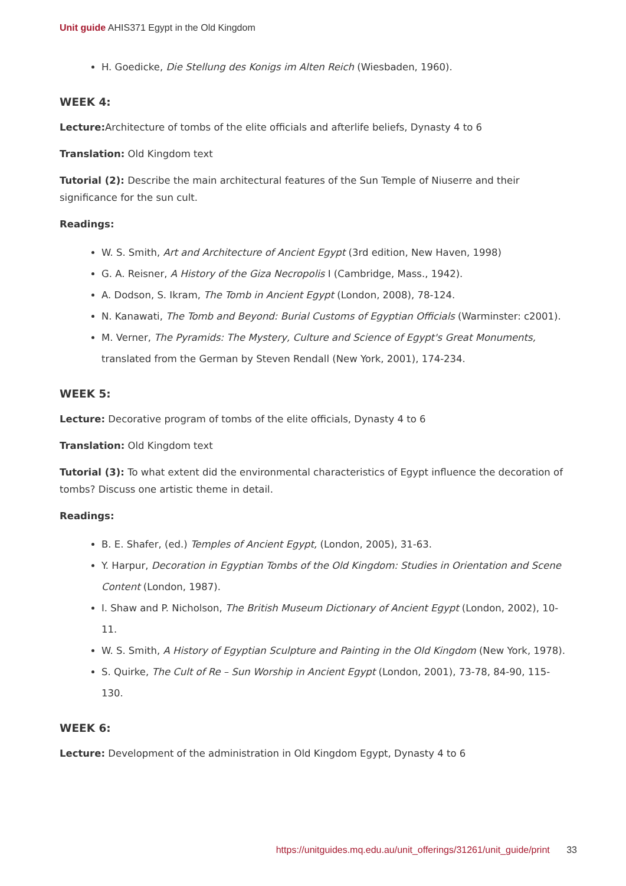Unit guide AHIS371 Egypt in the Old Kingdom
H. Goedicke, Die Stellung des Konigs im Alten Reich (Wiesbaden, 1960).
WEEK 4:
Lecture: Architecture of tombs of the elite officials and afterlife beliefs, Dynasty 4 to 6
Translation: Old Kingdom text
Tutorial (2): Describe the main architectural features of the Sun Temple of Niuserre and their significance for the sun cult.
Readings:
W. S. Smith, Art and Architecture of Ancient Egypt (3rd edition, New Haven, 1998)
G. A. Reisner, A History of the Giza Necropolis I (Cambridge, Mass., 1942).
A. Dodson, S. Ikram, The Tomb in Ancient Egypt (London, 2008), 78-124.
N. Kanawati, The Tomb and Beyond: Burial Customs of Egyptian Officials (Warminster: c2001).
M. Verner, The Pyramids: The Mystery, Culture and Science of Egypt's Great Monuments, translated from the German by Steven Rendall (New York, 2001), 174-234.
WEEK 5:
Lecture: Decorative program of tombs of the elite officials, Dynasty 4 to 6
Translation: Old Kingdom text
Tutorial (3): To what extent did the environmental characteristics of Egypt influence the decoration of tombs? Discuss one artistic theme in detail.
Readings:
B. E. Shafer, (ed.) Temples of Ancient Egypt, (London, 2005), 31-63.
Y. Harpur, Decoration in Egyptian Tombs of the Old Kingdom: Studies in Orientation and Scene Content (London, 1987).
I. Shaw and P. Nicholson, The British Museum Dictionary of Ancient Egypt (London, 2002), 10-11.
W. S. Smith, A History of Egyptian Sculpture and Painting in the Old Kingdom (New York, 1978).
S. Quirke, The Cult of Re – Sun Worship in Ancient Egypt (London, 2001), 73-78, 84-90, 115-130.
WEEK 6:
Lecture: Development of the administration in Old Kingdom Egypt, Dynasty 4 to 6
https://unitguides.mq.edu.au/unit_offerings/31261/unit_guide/print 33